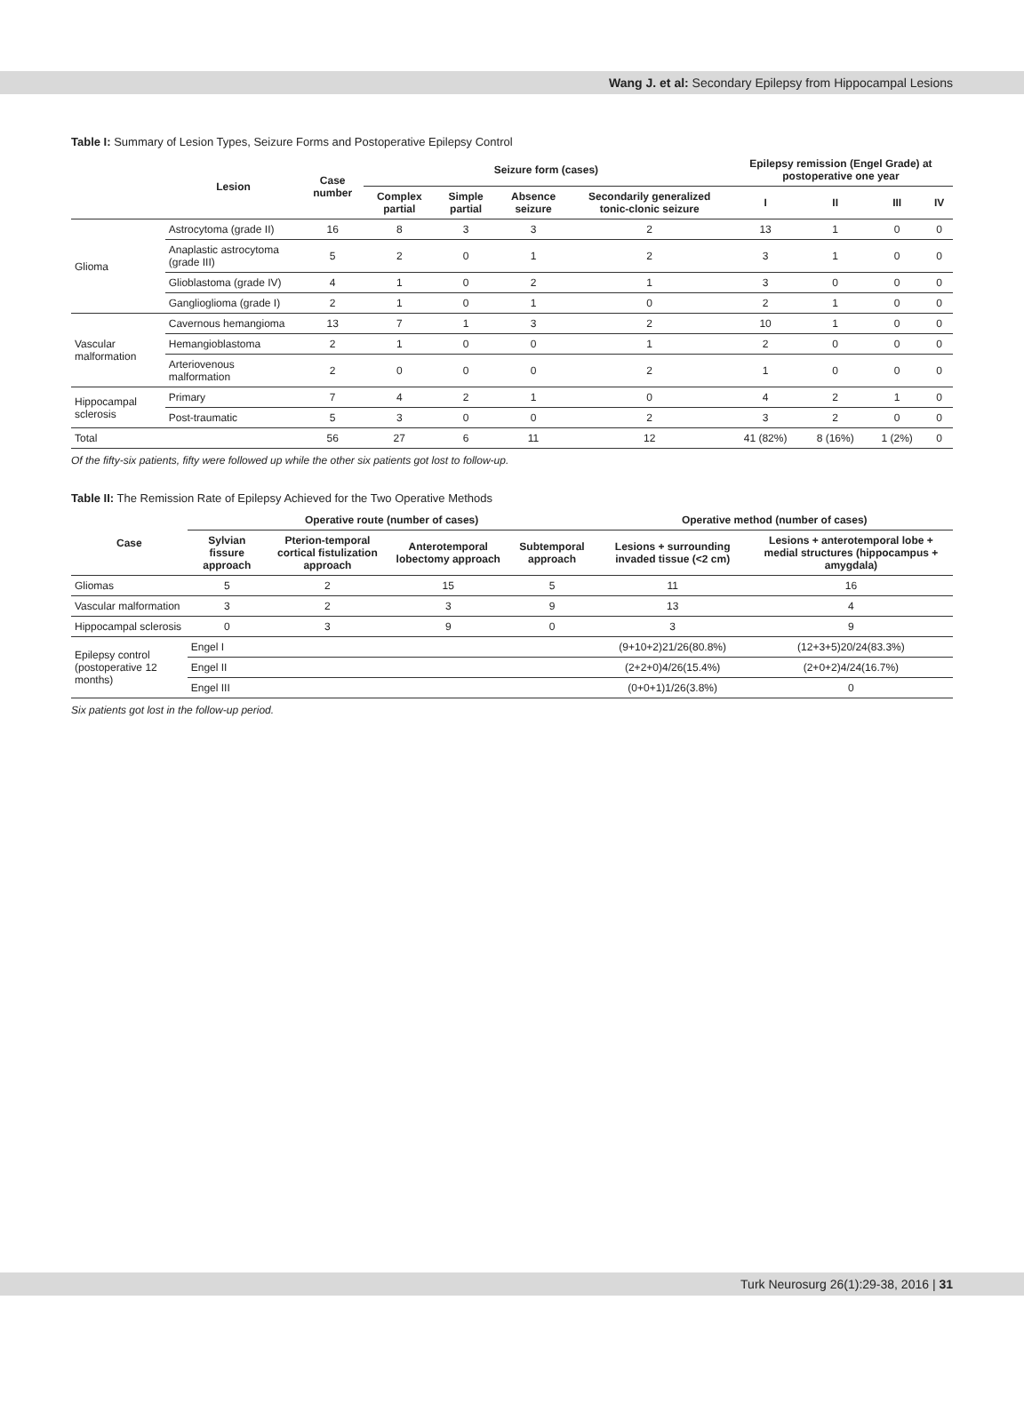Wang J. et al: Secondary Epilepsy from Hippocampal Lesions
Table I: Summary of Lesion Types, Seizure Forms and Postoperative Epilepsy Control
| | Lesion | Case number | Seizure form (cases) | | | | Epilepsy remission (Engel Grade) at postoperative one year | | | |
| --- | --- | --- | --- | --- | --- | --- | --- | --- | --- | --- |
| | | | Complex partial | Simple partial | Absence seizure | Secondarily generalized tonic-clonic seizure | I | II | III | IV |
| Glioma | Astrocytoma (grade II) | 16 | 8 | 3 | 3 | 2 | 13 | 1 | 0 | 0 |
| | Anaplastic astrocytoma (grade III) | 5 | 2 | 0 | 1 | 2 | 3 | 1 | 0 | 0 |
| | Glioblastoma (grade IV) | 4 | 1 | 0 | 2 | 1 | 3 | 0 | 0 | 0 |
| | Ganglioglioma (grade I) | 2 | 1 | 0 | 1 | 0 | 2 | 1 | 0 | 0 |
| Vascular malformation | Cavernous hemangioma | 13 | 7 | 1 | 3 | 2 | 10 | 1 | 0 | 0 |
| | Hemangioblastoma | 2 | 1 | 0 | 0 | 1 | 2 | 0 | 0 | 0 |
| | Arteriovenous malformation | 2 | 0 | 0 | 0 | 2 | 1 | 0 | 0 | 0 |
| Hippocampal sclerosis | Primary | 7 | 4 | 2 | 1 | 0 | 4 | 2 | 1 | 0 |
| | Post-traumatic | 5 | 3 | 0 | 0 | 2 | 3 | 2 | 0 | 0 |
| Total | | 56 | 27 | 6 | 11 | 12 | 41 (82%) | 8 (16%) | 1 (2%) | 0 |
Of the fifty-six patients, fifty were followed up while the other six patients got lost to follow-up.
Table II: The Remission Rate of Epilepsy Achieved for the Two Operative Methods
| Case | Operative route (number of cases) | | | | Operative method (number of cases) | |
| --- | --- | --- | --- | --- | --- | --- |
| | Sylvian fissure approach | Pterion-temporal cortical fistulization approach | Anterotemporal lobectomy approach | Subtemporal approach | Lesions + surrounding invaded tissue (<2 cm) | Lesions + anterotemporal lobe + medial structures (hippocampus + amygdala) |
| Gliomas | 5 | 2 | 15 | 5 | 11 | 16 |
| Vascular malformation | 3 | 2 | 3 | 9 | 13 | 4 |
| Hippocampal sclerosis | 0 | 3 | 9 | 0 | 3 | 9 |
| Epilepsy control (postoperative 12 months) | Engel I | | | | (9+10+2)21/26(80.8%) | (12+3+5)20/24(83.3%) |
| | Engel II | | | | (2+2+0)4/26(15.4%) | (2+0+2)4/24(16.7%) |
| | Engel III | | | | (0+0+1)1/26(3.8%) | 0 |
Six patients got lost in the follow-up period.
Turk Neurosurg 26(1):29-38, 2016 | 31